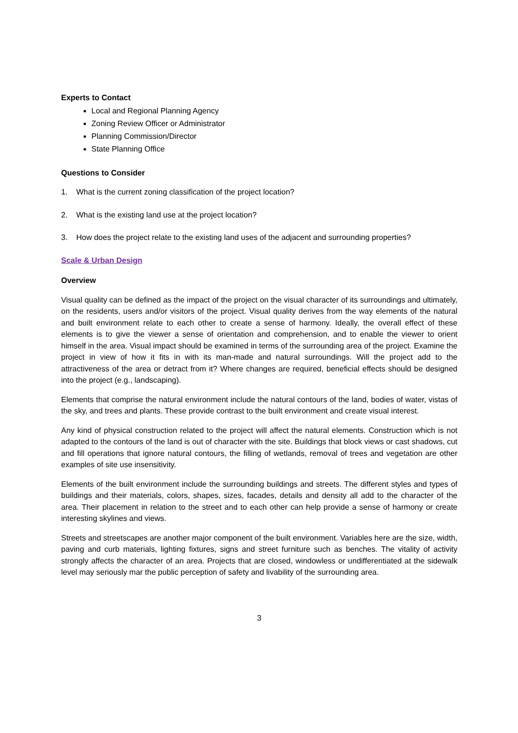Experts to Contact
Local and Regional Planning Agency
Zoning Review Officer or Administrator
Planning Commission/Director
State Planning Office
Questions to Consider
1. What is the current zoning classification of the project location?
2. What is the existing land use at the project location?
3. How does the project relate to the existing land uses of the adjacent and surrounding properties?
Scale & Urban Design
Overview
Visual quality can be defined as the impact of the project on the visual character of its surroundings and ultimately, on the residents, users and/or visitors of the project. Visual quality derives from the way elements of the natural and built environment relate to each other to create a sense of harmony. Ideally, the overall effect of these elements is to give the viewer a sense of orientation and comprehension, and to enable the viewer to orient himself in the area. Visual impact should be examined in terms of the surrounding area of the project. Examine the project in view of how it fits in with its man-made and natural surroundings. Will the project add to the attractiveness of the area or detract from it? Where changes are required, beneficial effects should be designed into the project (e.g., landscaping).
Elements that comprise the natural environment include the natural contours of the land, bodies of water, vistas of the sky, and trees and plants. These provide contrast to the built environment and create visual interest.
Any kind of physical construction related to the project will affect the natural elements. Construction which is not adapted to the contours of the land is out of character with the site. Buildings that block views or cast shadows, cut and fill operations that ignore natural contours, the filling of wetlands, removal of trees and vegetation are other examples of site use insensitivity.
Elements of the built environment include the surrounding buildings and streets. The different styles and types of buildings and their materials, colors, shapes, sizes, facades, details and density all add to the character of the area. Their placement in relation to the street and to each other can help provide a sense of harmony or create interesting skylines and views.
Streets and streetscapes are another major component of the built environment. Variables here are the size, width, paving and curb materials, lighting fixtures, signs and street furniture such as benches. The vitality of activity strongly affects the character of an area. Projects that are closed, windowless or undifferentiated at the sidewalk level may seriously mar the public perception of safety and livability of the surrounding area.
3